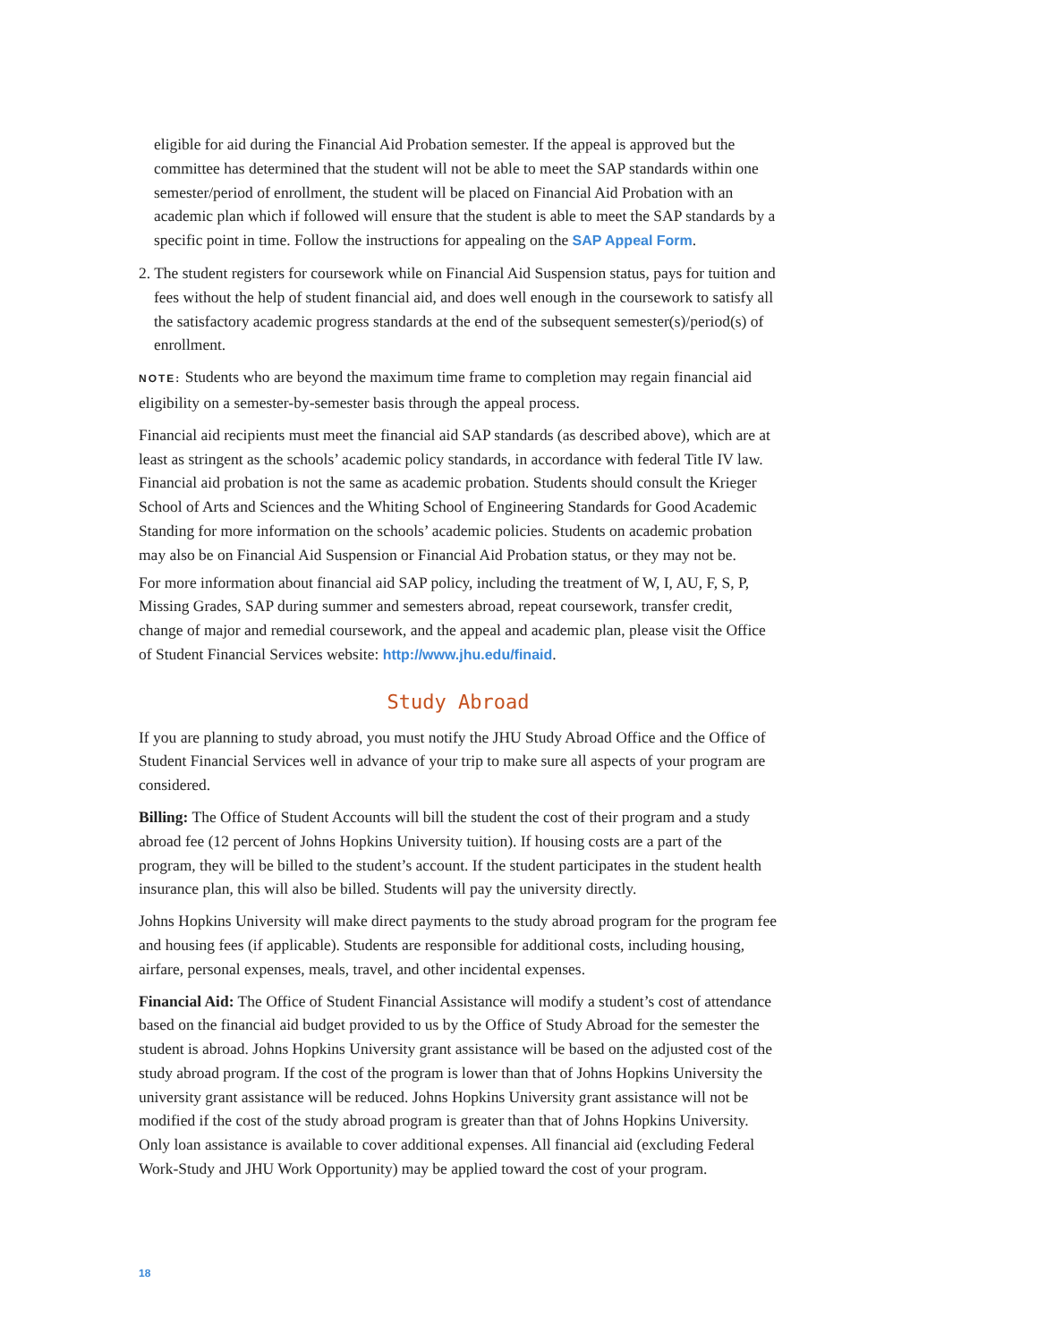eligible for aid during the Financial Aid Probation semester. If the appeal is approved but the committee has determined that the student will not be able to meet the SAP standards within one semester/period of enrollment, the student will be placed on Financial Aid Probation with an academic plan which if followed will ensure that the student is able to meet the SAP standards by a specific point in time. Follow the instructions for appealing on the SAP Appeal Form.
2. The student registers for coursework while on Financial Aid Suspension status, pays for tuition and fees without the help of student financial aid, and does well enough in the coursework to satisfy all the satisfactory academic progress standards at the end of the subsequent semester(s)/period(s) of enrollment.
NOTE: Students who are beyond the maximum time frame to completion may regain financial aid eligibility on a semester-by-semester basis through the appeal process.
Financial aid recipients must meet the financial aid SAP standards (as described above), which are at least as stringent as the schools’ academic policy standards, in accordance with federal Title IV law. Financial aid probation is not the same as academic probation. Students should consult the Krieger School of Arts and Sciences and the Whiting School of Engineering Standards for Good Academic Standing for more information on the schools’ academic policies. Students on academic probation may also be on Financial Aid Suspension or Financial Aid Probation status, or they may not be.
For more information about financial aid SAP policy, including the treatment of W, I, AU, F, S, P, Missing Grades, SAP during summer and semesters abroad, repeat coursework, transfer credit, change of major and remedial coursework, and the appeal and academic plan, please visit the Office of Student Financial Services website: http://www.jhu.edu/finaid.
Study Abroad
If you are planning to study abroad, you must notify the JHU Study Abroad Office and the Office of Student Financial Services well in advance of your trip to make sure all aspects of your program are considered.
Billing: The Office of Student Accounts will bill the student the cost of their program and a study abroad fee (12 percent of Johns Hopkins University tuition). If housing costs are a part of the program, they will be billed to the student’s account. If the student participates in the student health insurance plan, this will also be billed. Students will pay the university directly.
Johns Hopkins University will make direct payments to the study abroad program for the program fee and housing fees (if applicable). Students are responsible for additional costs, including housing, airfare, personal expenses, meals, travel, and other incidental expenses.
Financial Aid: The Office of Student Financial Assistance will modify a student’s cost of attendance based on the financial aid budget provided to us by the Office of Study Abroad for the semester the student is abroad. Johns Hopkins University grant assistance will be based on the adjusted cost of the study abroad program. If the cost of the program is lower than that of Johns Hopkins University the university grant assistance will be reduced. Johns Hopkins University grant assistance will not be modified if the cost of the study abroad program is greater than that of Johns Hopkins University. Only loan assistance is available to cover additional expenses. All financial aid (excluding Federal Work-Study and JHU Work Opportunity) may be applied toward the cost of your program.
18